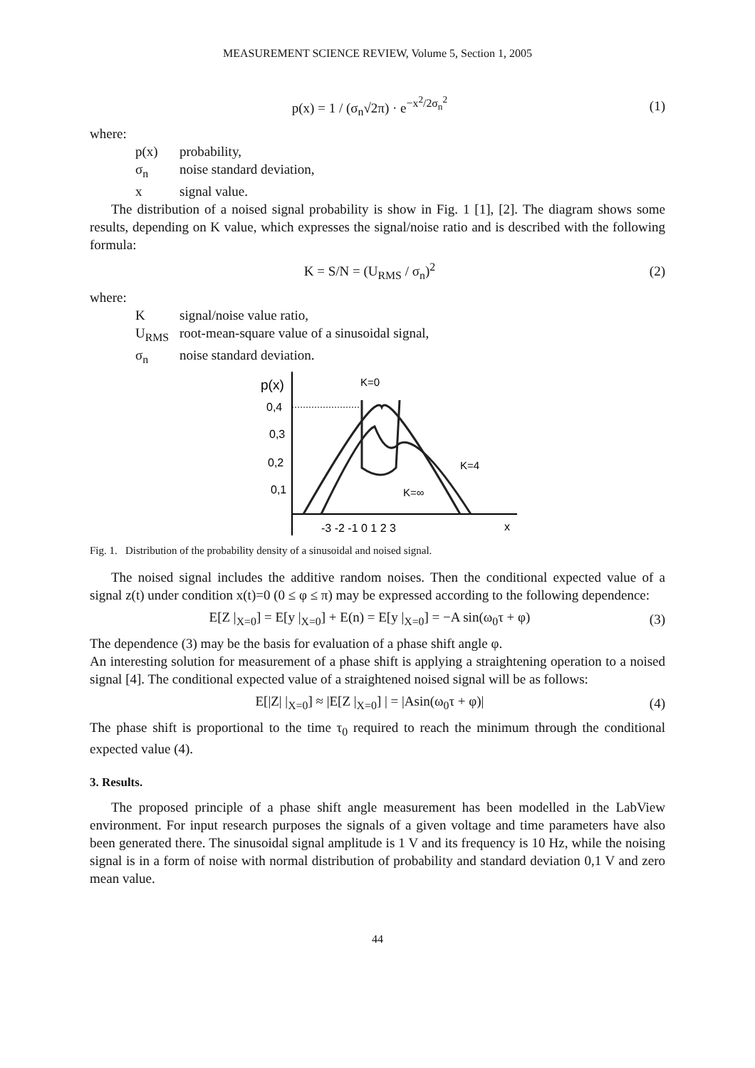MEASUREMENT SCIENCE REVIEW, Volume 5, Section 1, 2005
p(x) = 1 / (σ<sub>n</sub>√2π) · e<sup>−x<sup>2</sup>/2σ<sub>n</sub><sup>2</sup></sup> (1)
where:
p(x) probability,
σ<sub>n</sub> noise standard deviation,
x signal value.
The distribution of a noised signal probability is show in Fig. 1 [1], [2]. The diagram shows some results, depending on K value, which expresses the signal/noise ratio and is described with the following formula:
K = S/N = (U<sub>RMS</sub> / σ<sub>n</sub>)<sup>2</sup> (2)
where:
Ksignal/noise value ratio,
U<sub>RMS</sub> root-mean-square value of a sinusoidal signal,
σ<sub>n</sub> noise standard deviation.
p(x)
0,4
0,3
0,2
0,1
K=0
K=4
K=∞
-3 -2 -1 0 1 2 3
x
Fig. 1. Distribution of the probability density of a sinusoidal and noised signal.
The noised signal includes the additive random noises. Then the conditional expected value of a signal z(t) under condition x(t)=0 (0 ≤ φ ≤ π) may be expressed according to the following dependence:
E[Z |<sub>X=0</sub>] = E[y |<sub>X=0</sub>] + E(n) = E[y |<sub>X=0</sub>] = −A sin(ω<sub>0</sub>τ + φ)
(3)
The dependence (3) may be the basis for evaluation of a phase shift angle φ.
An interesting solution for measurement of a phase shift is applying a straightening operation to a noised signal [4]. The conditional expected value of a straightened noised signal will be as follows:
E[|Z| |<sub>X=0</sub>] ≈ |E[Z |<sub>X=0</sub>] | = |Asin(ω<sub>0</sub>τ + φ)|
(4)
The phase shift is proportional to the time τ<sub>0</sub> required to reach the minimum through the conditional expected value (4).
3. Results.
The proposed principle of a phase shift angle measurement has been modelled in the LabView environment. For input research purposes the signals of a given voltage and time parameters have also been generated there. The sinusoidal signal amplitude is 1 V and its frequency is 10 Hz, while the noising signal is in a form of noise with normal distribution of probability and standard deviation 0,1 V and zero mean value.
44